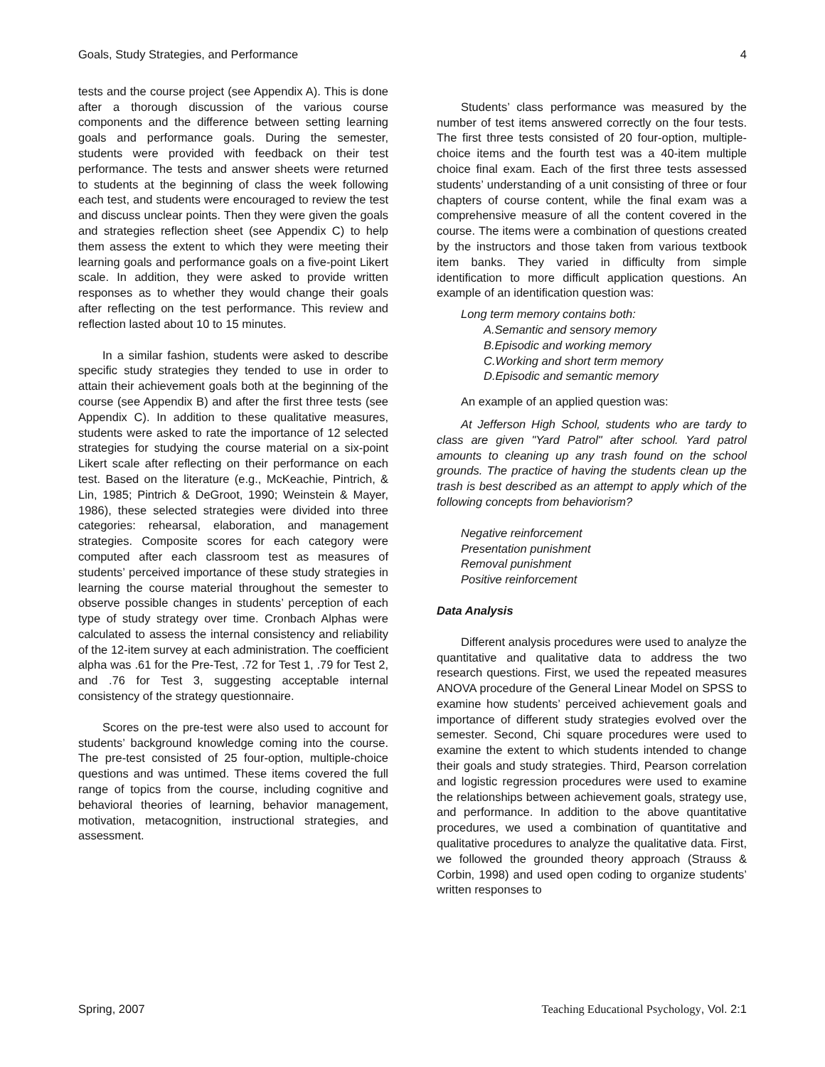Goals, Study Strategies, and Performance 4
tests and the course project (see Appendix A). This is done after a thorough discussion of the various course components and the difference between setting learning goals and performance goals. During the semester, students were provided with feedback on their test performance. The tests and answer sheets were returned to students at the beginning of class the week following each test, and students were encouraged to review the test and discuss unclear points. Then they were given the goals and strategies reflection sheet (see Appendix C) to help them assess the extent to which they were meeting their learning goals and performance goals on a five-point Likert scale. In addition, they were asked to provide written responses as to whether they would change their goals after reflecting on the test performance. This review and reflection lasted about 10 to 15 minutes.
In a similar fashion, students were asked to describe specific study strategies they tended to use in order to attain their achievement goals both at the beginning of the course (see Appendix B) and after the first three tests (see Appendix C). In addition to these qualitative measures, students were asked to rate the importance of 12 selected strategies for studying the course material on a six-point Likert scale after reflecting on their performance on each test. Based on the literature (e.g., McKeachie, Pintrich, & Lin, 1985; Pintrich & DeGroot, 1990; Weinstein & Mayer, 1986), these selected strategies were divided into three categories: rehearsal, elaboration, and management strategies. Composite scores for each category were computed after each classroom test as measures of students’ perceived importance of these study strategies in learning the course material throughout the semester to observe possible changes in students’ perception of each type of study strategy over time. Cronbach Alphas were calculated to assess the internal consistency and reliability of the 12-item survey at each administration. The coefficient alpha was .61 for the Pre-Test, .72 for Test 1, .79 for Test 2, and .76 for Test 3, suggesting acceptable internal consistency of the strategy questionnaire.
Scores on the pre-test were also used to account for students’ background knowledge coming into the course. The pre-test consisted of 25 four-option, multiple-choice questions and was untimed. These items covered the full range of topics from the course, including cognitive and behavioral theories of learning, behavior management, motivation, metacognition, instructional strategies, and assessment.
Students’ class performance was measured by the number of test items answered correctly on the four tests. The first three tests consisted of 20 four-option, multiple-choice items and the fourth test was a 40-item multiple choice final exam. Each of the first three tests assessed students’ understanding of a unit consisting of three or four chapters of course content, while the final exam was a comprehensive measure of all the content covered in the course. The items were a combination of questions created by the instructors and those taken from various textbook item banks. They varied in difficulty from simple identification to more difficult application questions. An example of an identification question was:
Long term memory contains both:
A.Semantic and sensory memory
B.Episodic and working memory
C.Working and short term memory
D.Episodic and semantic memory
An example of an applied question was:
At Jefferson High School, students who are tardy to class are given "Yard Patrol" after school. Yard patrol amounts to cleaning up any trash found on the school grounds. The practice of having the students clean up the trash is best described as an attempt to apply which of the following concepts from behaviorism?
Negative reinforcement
Presentation punishment
Removal punishment
Positive reinforcement
Data Analysis
Different analysis procedures were used to analyze the quantitative and qualitative data to address the two research questions. First, we used the repeated measures ANOVA procedure of the General Linear Model on SPSS to examine how students’ perceived achievement goals and importance of different study strategies evolved over the semester. Second, Chi square procedures were used to examine the extent to which students intended to change their goals and study strategies. Third, Pearson correlation and logistic regression procedures were used to examine the relationships between achievement goals, strategy use, and performance. In addition to the above quantitative procedures, we used a combination of quantitative and qualitative procedures to analyze the qualitative data. First, we followed the grounded theory approach (Strauss & Corbin, 1998) and used open coding to organize students’ written responses to
Spring, 2007 Teaching Educational Psychology, Vol. 2:1